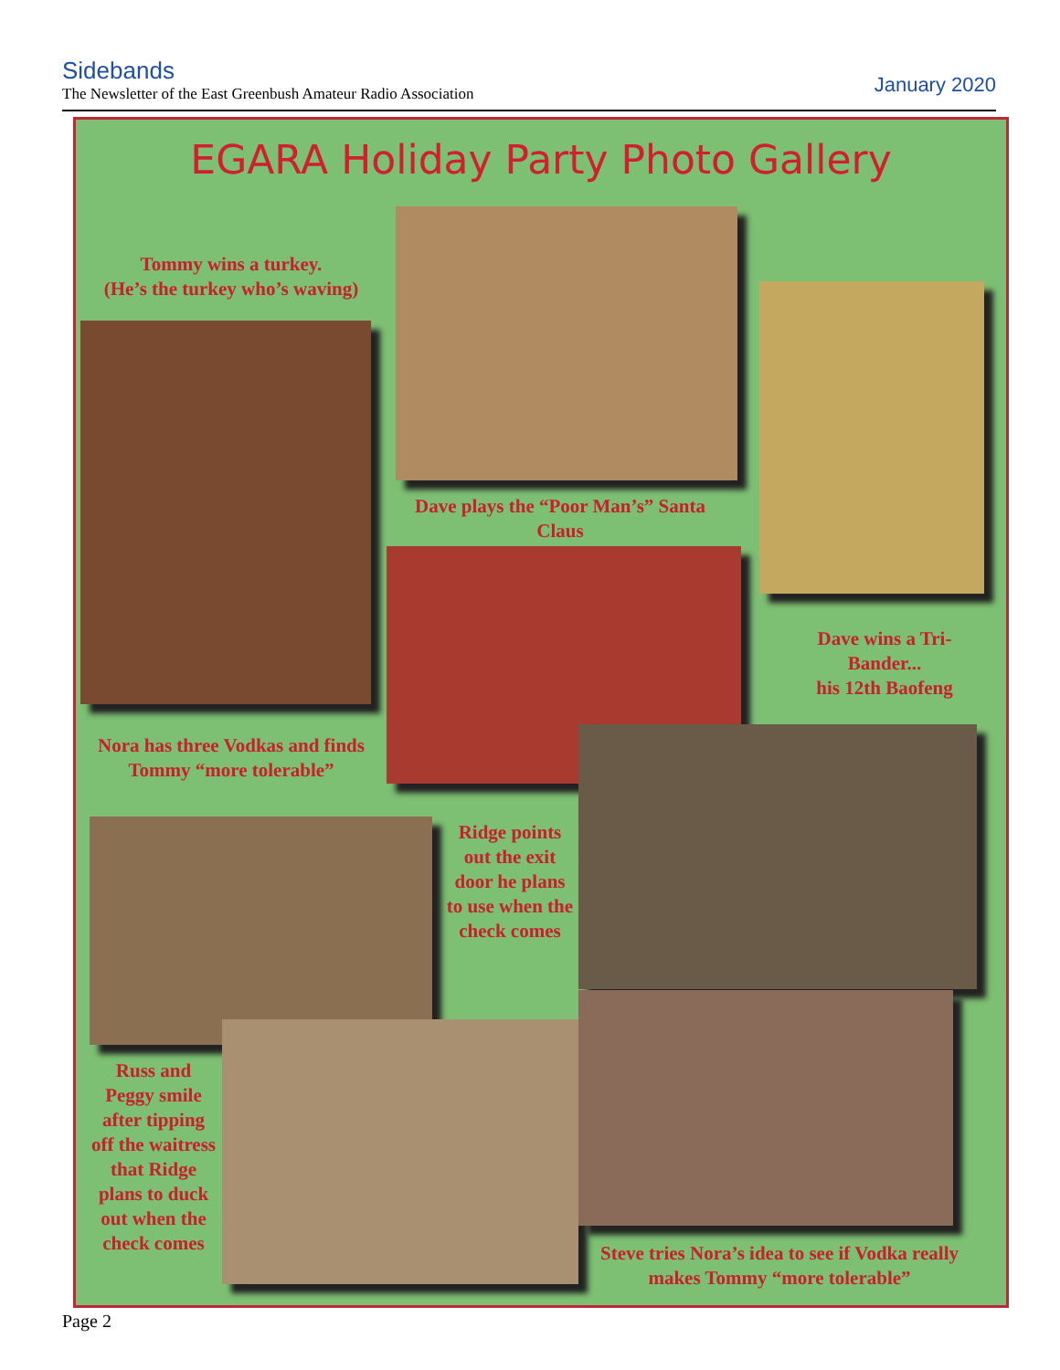Sidebands
The Newsletter of the East Greenbush Amateur Radio Association
January 2020
EGARA Holiday Party Photo Gallery
Tommy wins a turkey.
(He’s the turkey who’s waving)
Dave plays the “Poor Man’s” Santa Claus
Dave wins a Tri-Bander...
his 12th Baofeng
Nora has three Vodkas and finds Tommy “more tolerable”
Ridge points out the exit door he plans to use when the check comes
Russ and Peggy smile after tipping off the waitress that Ridge plans to duck out when the check comes
Steve tries Nora’s idea to see if Vodka really makes Tommy “more tolerable”
Page 2